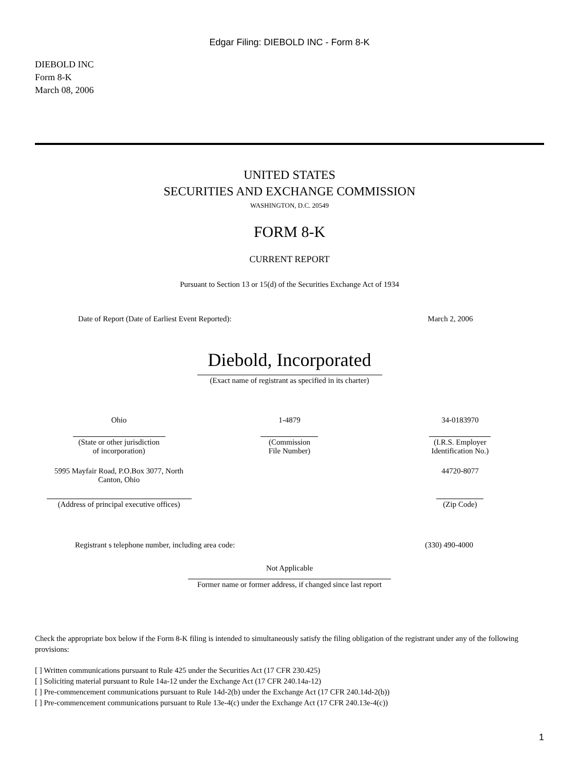Edgar Filing: DIEBOLD INC - Form 8-K
DIEBOLD INC
Form 8-K
March 08, 2006
UNITED STATES
SECURITIES AND EXCHANGE COMMISSION
WASHINGTON, D.C. 20549
FORM 8-K
CURRENT REPORT
Pursuant to Section 13 or 15(d) of the Securities Exchange Act of 1934
| Date of Report (Date of Earliest Event Reported): | March 2, 2006 |
Diebold, Incorporated
(Exact name of registrant as specified in its charter)
| Ohio | 1-4879 | 34-0183970 |
| (State or other jurisdiction of incorporation) | (Commission File Number) | (I.R.S. Employer Identification No.) |
| 5995 Mayfair Road, P.O.Box 3077, North Canton, Ohio | | 44720-8077 |
| (Address of principal executive offices) | | (Zip Code) |
| Registrant s telephone number, including area code: | (330) 490-4000 |
Not Applicable
Former name or former address, if changed since last report
Check the appropriate box below if the Form 8-K filing is intended to simultaneously satisfy the filing obligation of the registrant under any of the following provisions:
[ ] Written communications pursuant to Rule 425 under the Securities Act (17 CFR 230.425)
[ ] Soliciting material pursuant to Rule 14a-12 under the Exchange Act (17 CFR 240.14a-12)
[ ] Pre-commencement communications pursuant to Rule 14d-2(b) under the Exchange Act (17 CFR 240.14d-2(b))
[ ] Pre-commencement communications pursuant to Rule 13e-4(c) under the Exchange Act (17 CFR 240.13e-4(c))
1